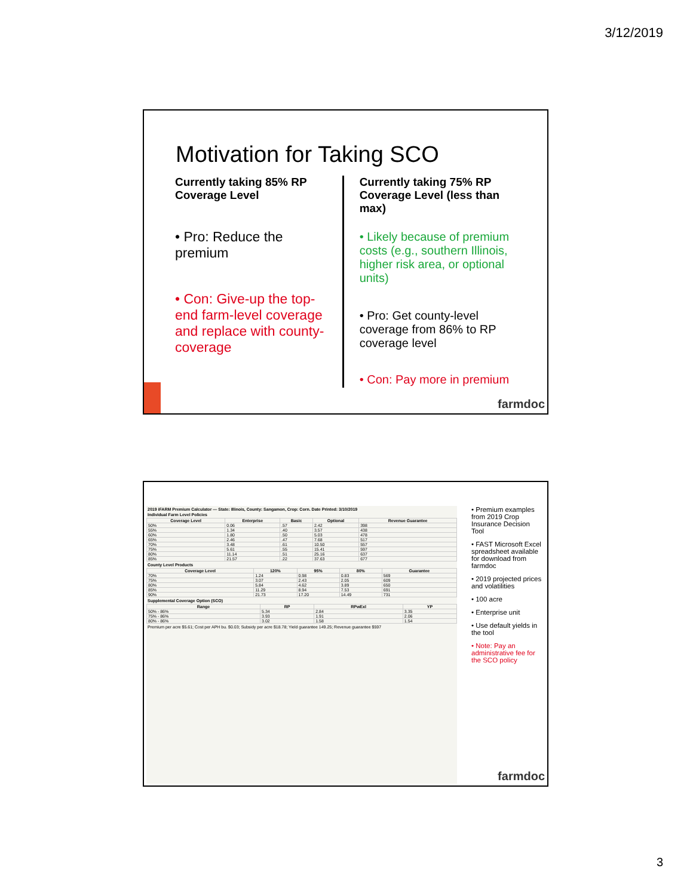3/12/2019
Motivation for Taking SCO
Currently taking 85% RP Coverage Level
• Pro: Reduce the premium
• Con: Give-up the top-end farm-level coverage and replace with county-coverage
Currently taking 75% RP Coverage Level (less than max)
• Likely because of premium costs (e.g., southern Illinois, higher risk area, or optional units)
• Pro: Get county-level coverage from 86% to RP coverage level
• Con: Pay more in premium
farmdoc
2019 iFARM Premium Calculator — State: Illinois, County: Sangamon, Crop: Corn. Date Printed: 3/10/2019
Individual Farm Level Policies
| Coverage Level | Enterprise | Basic | Optional | Revenue Guarantee |
| --- | --- | --- | --- | --- |
| 50% | 0.06 | .57 | 2.42 | 398 |
| 55% | 1.34 | .40 | 3.57 | 438 |
| 60% | 1.80 | .50 | 5.03 | 478 |
| 65% | 2.46 | .47 | 7.68 | 517 |
| 70% | 3.48 | .61 | 10.50 | 557 |
| 75% | 5.61 | .55 | 15.41 | 597 |
| 80% | 11.14 | .51 | 25.16 | 637 |
| 85% | 21.57 | .22 | 37.63 | 677 |
County Level Products
| Coverage Level | 120% | 95% | 80% | Guarantee |
| --- | --- | --- | --- | --- |
| 70% | 1.24 | 0.98 | 0.83 | 569 |
| 75% | 3.07 | 2.43 | 2.05 | 609 |
| 80% | 5.84 | 4.62 | 3.89 | 650 |
| 85% | 11.29 | 8.94 | 7.53 | 691 |
| 90% | 21.73 | 17.20 | 14.49 | 731 |
Supplemental Coverage Option (SCO)
| Range | RP | RPwExl | YP |
| --- | --- | --- | --- |
| 50% - 86% | 5.34 | 2.84 | 3.35 |
| 75% - 86% | 3.93 | 1.91 | 2.06 |
| 80% - 86% | 3.02 | 1.58 | 1.54 |
Premium per acre $5.61; Cost per APH bu. $0.03; Subsidy per acre $18.78; Yield guarantee 149.25; Revenue guarantee $597
• Premium examples from 2019 Crop Insurance Decision Tool
• FAST Microsoft Excel spreadsheet available for download from farmdoc
• 2019 projected prices and volatilities
• 100 acre
• Enterprise unit
• Use default yields in the tool
• Note: Pay an administrative fee for the SCO policy
farmdoc
3